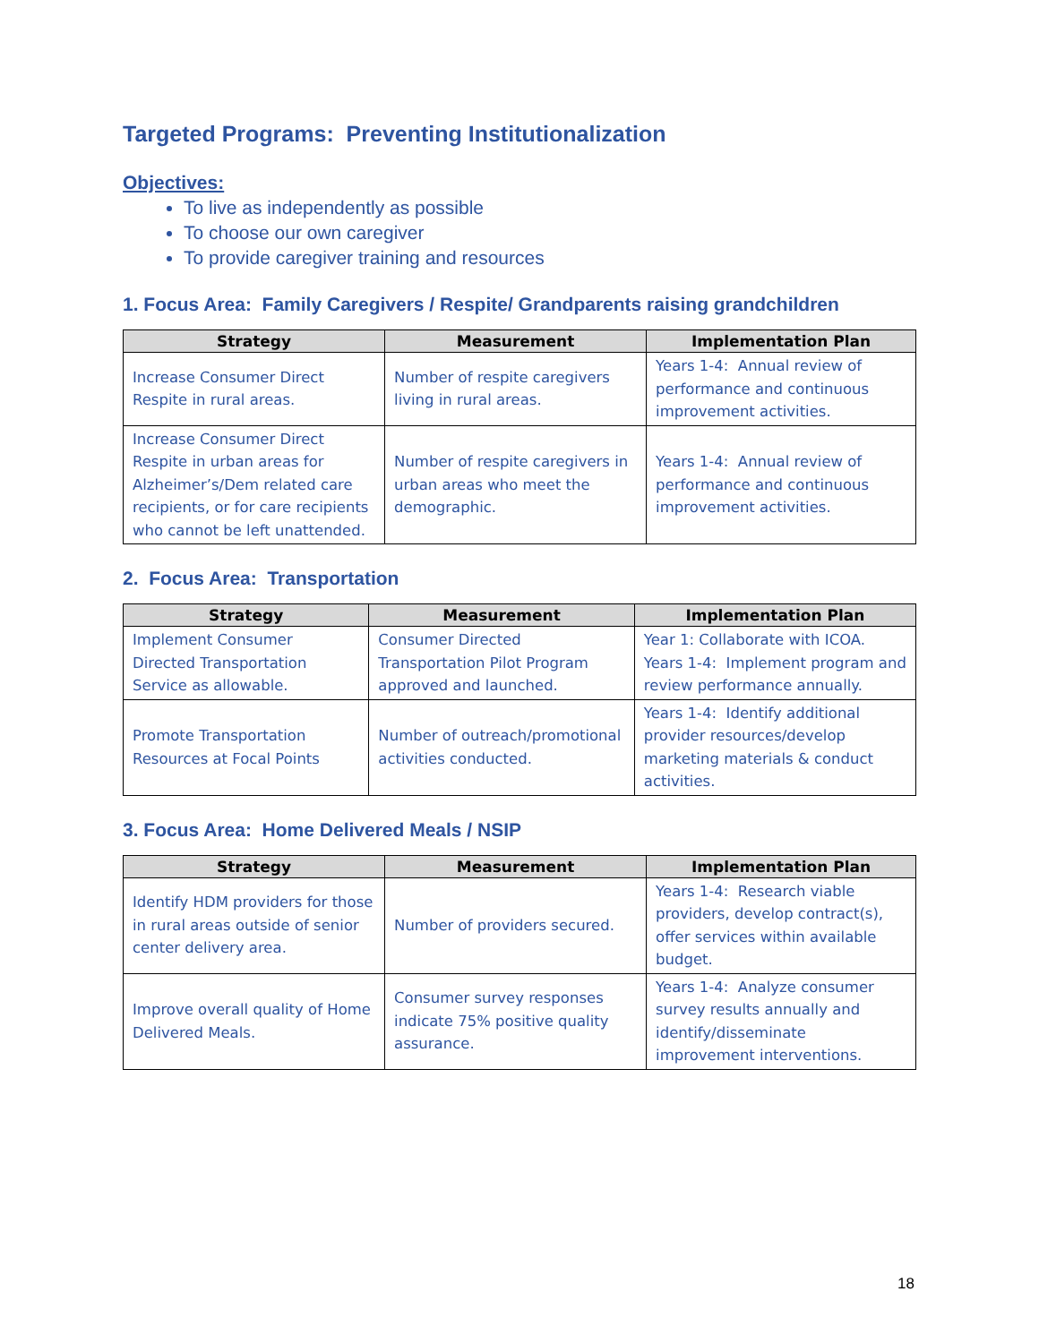Targeted Programs: Preventing Institutionalization
Objectives:
To live as independently as possible
To choose our own caregiver
To provide caregiver training and resources
1. Focus Area: Family Caregivers / Respite/ Grandparents raising grandchildren
| Strategy | Measurement | Implementation Plan |
| --- | --- | --- |
| Increase Consumer Direct Respite in rural areas. | Number of respite caregivers living in rural areas. | Years 1-4: Annual review of performance and continuous improvement activities. |
| Increase Consumer Direct Respite in urban areas for Alzheimer’s/Dem related care recipients, or for care recipients who cannot be left unattended. | Number of respite caregivers in urban areas who meet the demographic. | Years 1-4: Annual review of performance and continuous improvement activities. |
2. Focus Area: Transportation
| Strategy | Measurement | Implementation Plan |
| --- | --- | --- |
| Implement Consumer Directed Transportation Service as allowable. | Consumer Directed Transportation Pilot Program approved and launched. | Year 1: Collaborate with ICOA. Years 1-4: Implement program and review performance annually. |
| Promote Transportation Resources at Focal Points | Number of outreach/promotional activities conducted. | Years 1-4: Identify additional provider resources/develop marketing materials & conduct activities. |
3. Focus Area: Home Delivered Meals / NSIP
| Strategy | Measurement | Implementation Plan |
| --- | --- | --- |
| Identify HDM providers for those in rural areas outside of senior center delivery area. | Number of providers secured. | Years 1-4: Research viable providers, develop contract(s), offer services within available budget. |
| Improve overall quality of Home Delivered Meals. | Consumer survey responses indicate 75% positive quality assurance. | Years 1-4: Analyze consumer survey results annually and identify/disseminate improvement interventions. |
18